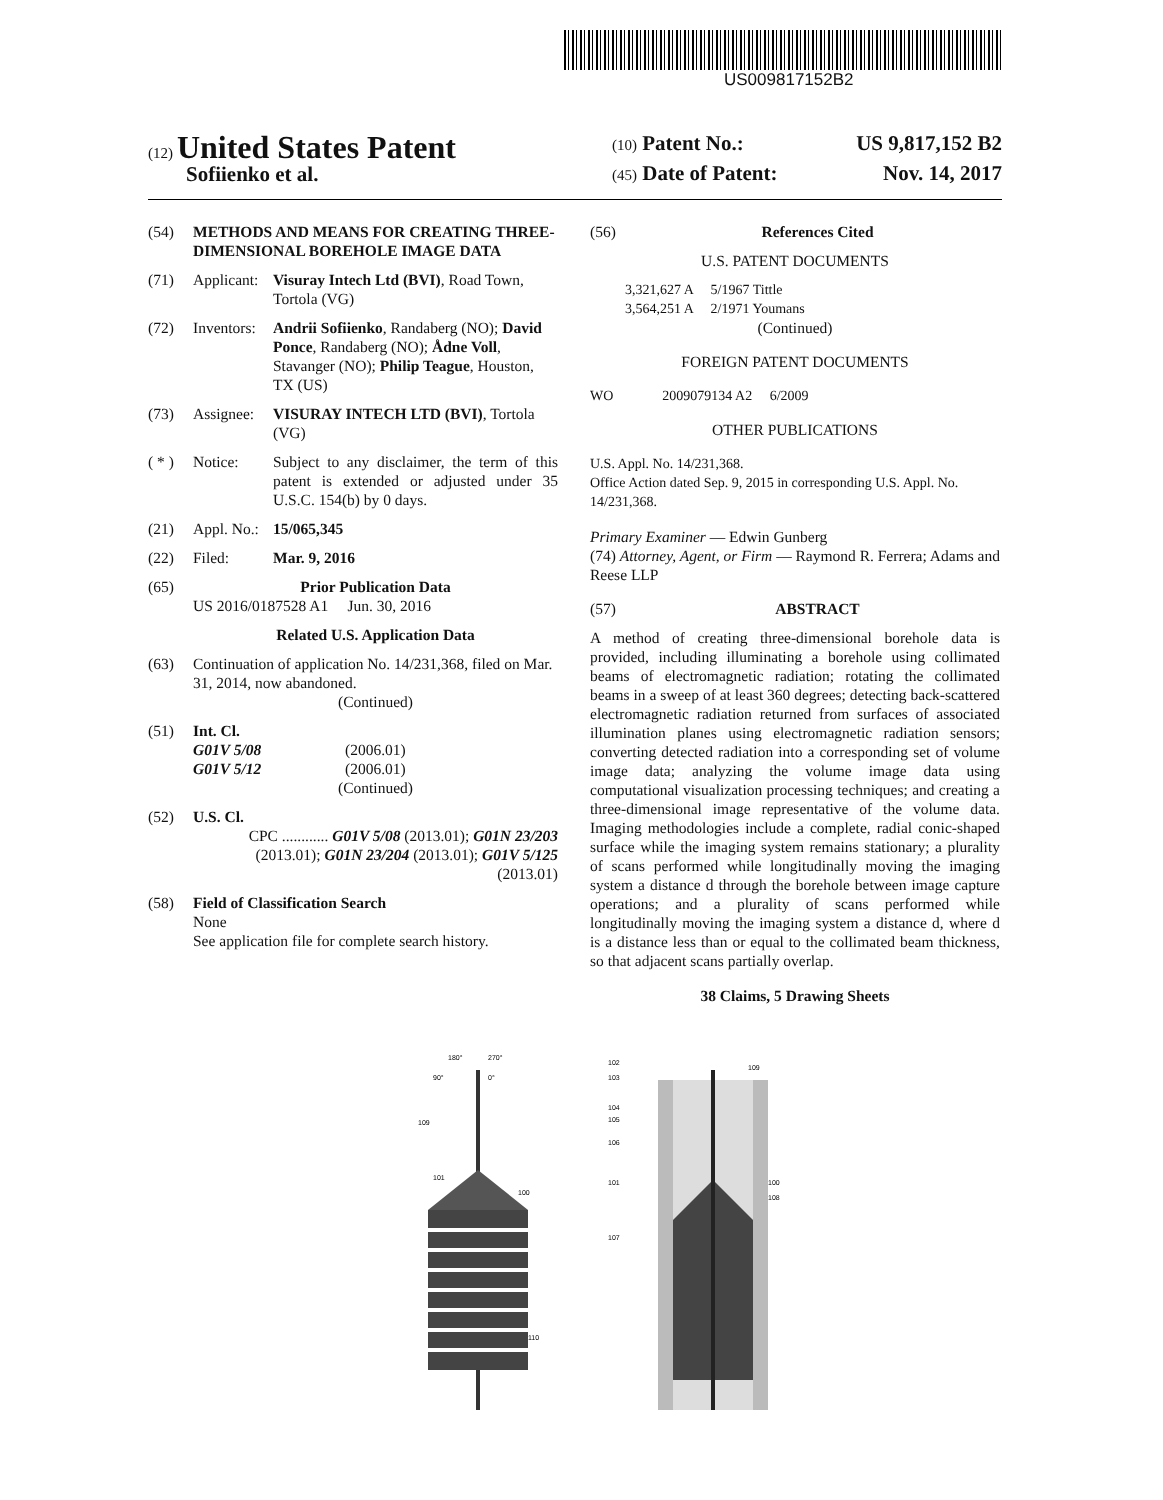US009817152B2
(12) United States Patent
Sofiienko et al.
(10) Patent No.: US 9,817,152 B2
(45) Date of Patent: Nov. 14, 2017
(54) METHODS AND MEANS FOR CREATING THREE-DIMENSIONAL BOREHOLE IMAGE DATA
(71) Applicant: Visuray Intech Ltd (BVI), Road Town, Tortola (VG)
(72) Inventors: Andrii Sofiienko, Randaberg (NO); David Ponce, Randaberg (NO); Ådne Voll, Stavanger (NO); Philip Teague, Houston, TX (US)
(73) Assignee: VISURAY INTECH LTD (BVI), Tortola (VG)
( * ) Notice: Subject to any disclaimer, the term of this patent is extended or adjusted under 35 U.S.C. 154(b) by 0 days.
(21) Appl. No.: 15/065,345
(22) Filed: Mar. 9, 2016
(65) Prior Publication Data
US 2016/0187528 A1 Jun. 30, 2016
Related U.S. Application Data
(63) Continuation of application No. 14/231,368, filed on Mar. 31, 2014, now abandoned.
(Continued)
(51) Int. Cl.
G01V 5/08 (2006.01)
G01V 5/12 (2006.01)
(Continued)
(52) U.S. Cl.
CPC ............ G01V 5/08 (2013.01); G01N 23/203 (2013.01); G01N 23/204 (2013.01); G01V 5/125 (2013.01)
(58) Field of Classification Search
None
See application file for complete search history.
(56) References Cited
U.S. PATENT DOCUMENTS
3,321,627 A 5/1967 Tittle
3,564,251 A 2/1971 Youmans
(Continued)
FOREIGN PATENT DOCUMENTS
WO 2009079134 A2 6/2009
OTHER PUBLICATIONS
U.S. Appl. No. 14/231,368.
Office Action dated Sep. 9, 2015 in corresponding U.S. Appl. No. 14/231,368.
Primary Examiner — Edwin Gunberg
(74) Attorney, Agent, or Firm — Raymond R. Ferrera; Adams and Reese LLP
(57) ABSTRACT
A method of creating three-dimensional borehole data is provided, including illuminating a borehole using collimated beams of electromagnetic radiation; rotating the collimated beams in a sweep of at least 360 degrees; detecting back-scattered electromagnetic radiation returned from surfaces of associated illumination planes using electromagnetic radiation sensors; converting detected radiation into a corresponding set of volume image data; analyzing the volume image data using computational visualization processing techniques; and creating a three-dimensional image representative of the volume data. Imaging methodologies include a complete, radial conic-shaped surface while the imaging system remains stationary; a plurality of scans performed while longitudinally moving the imaging system a distance d through the borehole between image capture operations; and a plurality of scans performed while longitudinally moving the imaging system a distance d, where d is a distance less than or equal to the collimated beam thickness, so that adjacent scans partially overlap.
38 Claims, 5 Drawing Sheets
180°
270°
90°
0°
109
101
100
110
102
103
104
105
106
101
107
100
108
109